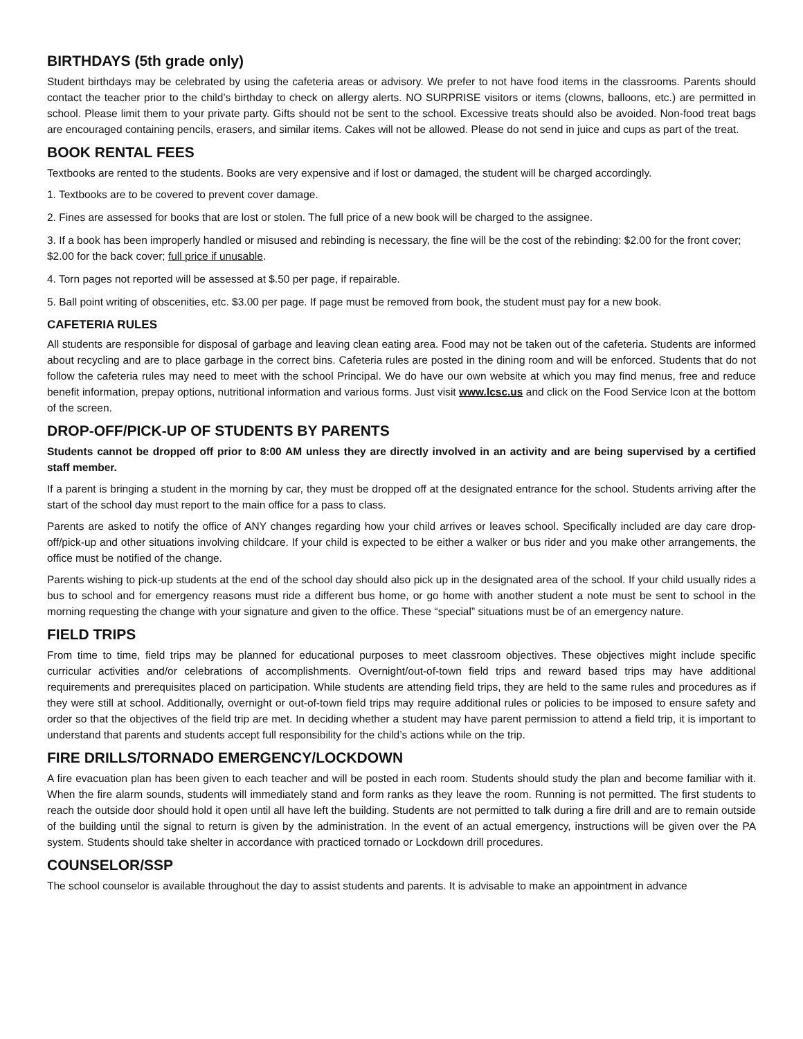BIRTHDAYS (5th grade only)
Student birthdays may be celebrated by using the cafeteria areas or advisory. We prefer to not have food items in the classrooms. Parents should contact the teacher prior to the child’s birthday to check on allergy alerts. NO SURPRISE visitors or items (clowns, balloons, etc.) are permitted in school. Please limit them to your private party. Gifts should not be sent to the school. Excessive treats should also be avoided. Non-food treat bags are encouraged containing pencils, erasers, and similar items. Cakes will not be allowed. Please do not send in juice and cups as part of the treat.
BOOK RENTAL FEES
Textbooks are rented to the students. Books are very expensive and if lost or damaged, the student will be charged accordingly.
1. Textbooks are to be covered to prevent cover damage.
2. Fines are assessed for books that are lost or stolen. The full price of a new book will be charged to the assignee.
3. If a book has been improperly handled or misused and rebinding is necessary, the fine will be the cost of the rebinding: $2.00 for the front cover; $2.00 for the back cover; full price if unusable.
4. Torn pages not reported will be assessed at $.50 per page, if repairable.
5. Ball point writing of obscenities, etc. $3.00 per page. If page must be removed from book, the student must pay for a new book.
CAFETERIA RULES
All students are responsible for disposal of garbage and leaving clean eating area. Food may not be taken out of the cafeteria. Students are informed about recycling and are to place garbage in the correct bins. Cafeteria rules are posted in the dining room and will be enforced. Students that do not follow the cafeteria rules may need to meet with the school Principal. We do have our own website at which you may find menus, free and reduce benefit information, prepay options, nutritional information and various forms. Just visit www.lcsc.us and click on the Food Service Icon at the bottom of the screen.
DROP-OFF/PICK-UP OF STUDENTS BY PARENTS
Students cannot be dropped off prior to 8:00 AM unless they are directly involved in an activity and are being supervised by a certified staff member.
If a parent is bringing a student in the morning by car, they must be dropped off at the designated entrance for the school. Students arriving after the start of the school day must report to the main office for a pass to class.
Parents are asked to notify the office of ANY changes regarding how your child arrives or leaves school. Specifically included are day care drop-off/pick-up and other situations involving childcare. If your child is expected to be either a walker or bus rider and you make other arrangements, the office must be notified of the change.
Parents wishing to pick-up students at the end of the school day should also pick up in the designated area of the school. If your child usually rides a bus to school and for emergency reasons must ride a different bus home, or go home with another student a note must be sent to school in the morning requesting the change with your signature and given to the office. These “special” situations must be of an emergency nature.
FIELD TRIPS
From time to time, field trips may be planned for educational purposes to meet classroom objectives. These objectives might include specific curricular activities and/or celebrations of accomplishments. Overnight/out-of-town field trips and reward based trips may have additional requirements and prerequisites placed on participation. While students are attending field trips, they are held to the same rules and procedures as if they were still at school. Additionally, overnight or out-of-town field trips may require additional rules or policies to be imposed to ensure safety and order so that the objectives of the field trip are met. In deciding whether a student may have parent permission to attend a field trip, it is important to understand that parents and students accept full responsibility for the child’s actions while on the trip.
FIRE DRILLS/TORNADO EMERGENCY/LOCKDOWN
A fire evacuation plan has been given to each teacher and will be posted in each room. Students should study the plan and become familiar with it. When the fire alarm sounds, students will immediately stand and form ranks as they leave the room. Running is not permitted. The first students to reach the outside door should hold it open until all have left the building. Students are not permitted to talk during a fire drill and are to remain outside of the building until the signal to return is given by the administration. In the event of an actual emergency, instructions will be given over the PA system. Students should take shelter in accordance with practiced tornado or Lockdown drill procedures.
COUNSELOR/SSP
The school counselor is available throughout the day to assist students and parents. It is advisable to make an appointment in advance